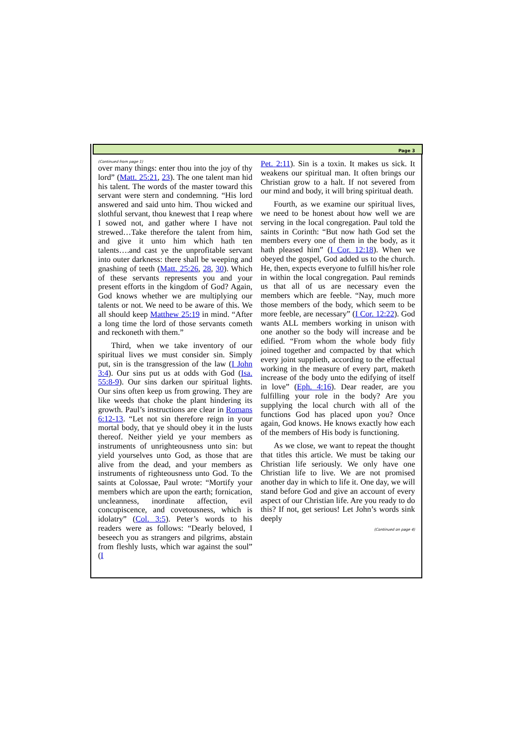Page 3
(Continued from page 1)
over many things: enter thou into the joy of thy lord” (Matt. 25:21, 23). The one talent man hid his talent. The words of the master toward this servant were stern and condemning. “His lord answered and said unto him. Thou wicked and slothful servant, thou knewest that I reap where I sowed not, and gather where I have not strewed…Take therefore the talent from him, and give it unto him which hath ten talents….and cast ye the unprofitable servant into outer darkness: there shall be weeping and gnashing of teeth (Matt. 25:26, 28, 30). Which of these servants represents you and your present efforts in the kingdom of God? Again, God knows whether we are multiplying our talents or not. We need to be aware of this. We all should keep Matthew 25:19 in mind. “After a long time the lord of those servants cometh and reckoneth with them.”
Third, when we take inventory of our spiritual lives we must consider sin. Simply put, sin is the transgression of the law (I John 3:4). Our sins put us at odds with God (Isa. 55:8-9). Our sins darken our spiritual lights. Our sins often keep us from growing. They are like weeds that choke the plant hindering its growth. Paul’s instructions are clear in Romans 6:12-13. “Let not sin therefore reign in your mortal body, that ye should obey it in the lusts thereof. Neither yield ye your members as instruments of unrighteousness unto sin: but yield yourselves unto God, as those that are alive from the dead, and your members as instruments of righteousness unto God. To the saints at Colossae, Paul wrote: “Mortify your members which are upon the earth; fornication, uncleanness, inordinate affection, evil concupiscence, and covetousness, which is idolatry” (Col. 3:5). Peter’s words to his readers were as follows: “Dearly beloved, I beseech you as strangers and pilgrims, abstain from fleshly lusts, which war against the soul” (I
Pet. 2:11). Sin is a toxin. It makes us sick. It weakens our spiritual man. It often brings our Christian grow to a halt. If not severed from our mind and body, it will bring spiritual death.
Fourth, as we examine our spiritual lives, we need to be honest about how well we are serving in the local congregation. Paul told the saints in Corinth: “But now hath God set the members every one of them in the body, as it hath pleased him” (I Cor. 12:18). When we obeyed the gospel, God added us to the church. He, then, expects everyone to fulfill his/her role in within the local congregation. Paul reminds us that all of us are necessary even the members which are feeble. “Nay, much more those members of the body, which seem to be more feeble, are necessary” (I Cor. 12:22). God wants ALL members working in unison with one another so the body will increase and be edified. “From whom the whole body fitly joined together and compacted by that which every joint supplieth, according to the effectual working in the measure of every part, maketh increase of the body unto the edifying of itself in love” (Eph. 4:16). Dear reader, are you fulfilling your role in the body? Are you supplying the local church with all of the functions God has placed upon you? Once again, God knows. He knows exactly how each of the members of His body is functioning.
As we close, we want to repeat the thought that titles this article. We must be taking our Christian life seriously. We only have one Christian life to live. We are not promised another day in which to life it. One day, we will stand before God and give an account of every aspect of our Christian life. Are you ready to do this? If not, get serious! Let John’s words sink deeply
(Continued on page 4)